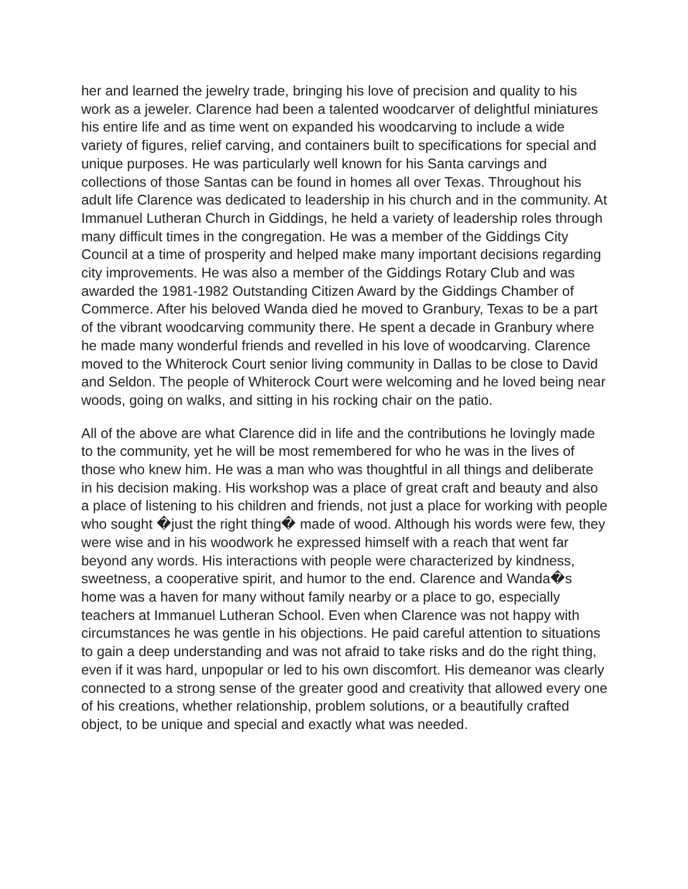her and learned the jewelry trade, bringing his love of precision and quality to his work as a jeweler. Clarence had been a talented woodcarver of delightful miniatures his entire life and as time went on expanded his woodcarving to include a wide variety of figures, relief carving, and containers built to specifications for special and unique purposes. He was particularly well known for his Santa carvings and collections of those Santas can be found in homes all over Texas. Throughout his adult life Clarence was dedicated to leadership in his church and in the community. At Immanuel Lutheran Church in Giddings, he held a variety of leadership roles through many difficult times in the congregation. He was a member of the Giddings City Council at a time of prosperity and helped make many important decisions regarding city improvements. He was also a member of the Giddings Rotary Club and was awarded the 1981-1982 Outstanding Citizen Award by the Giddings Chamber of Commerce. After his beloved Wanda died he moved to Granbury, Texas to be a part of the vibrant woodcarving community there. He spent a decade in Granbury where he made many wonderful friends and revelled in his love of woodcarving. Clarence moved to the Whiterock Court senior living community in Dallas to be close to David and Seldon. The people of Whiterock Court were welcoming and he loved being near woods, going on walks, and sitting in his rocking chair on the patio.
All of the above are what Clarence did in life and the contributions he lovingly made to the community, yet he will be most remembered for who he was in the lives of those who knew him. He was a man who was thoughtful in all things and deliberate in his decision making. His workshop was a place of great craft and beauty and also a place of listening to his children and friends, not just a place for working with people who sought �just the right thing� made of wood. Although his words were few, they were wise and in his woodwork he expressed himself with a reach that went far beyond any words. His interactions with people were characterized by kindness, sweetness, a cooperative spirit, and humor to the end. Clarence and Wanda�s home was a haven for many without family nearby or a place to go, especially teachers at Immanuel Lutheran School. Even when Clarence was not happy with circumstances he was gentle in his objections. He paid careful attention to situations to gain a deep understanding and was not afraid to take risks and do the right thing, even if it was hard, unpopular or led to his own discomfort. His demeanor was clearly connected to a strong sense of the greater good and creativity that allowed every one of his creations, whether relationship, problem solutions, or a beautifully crafted object, to be unique and special and exactly what was needed.